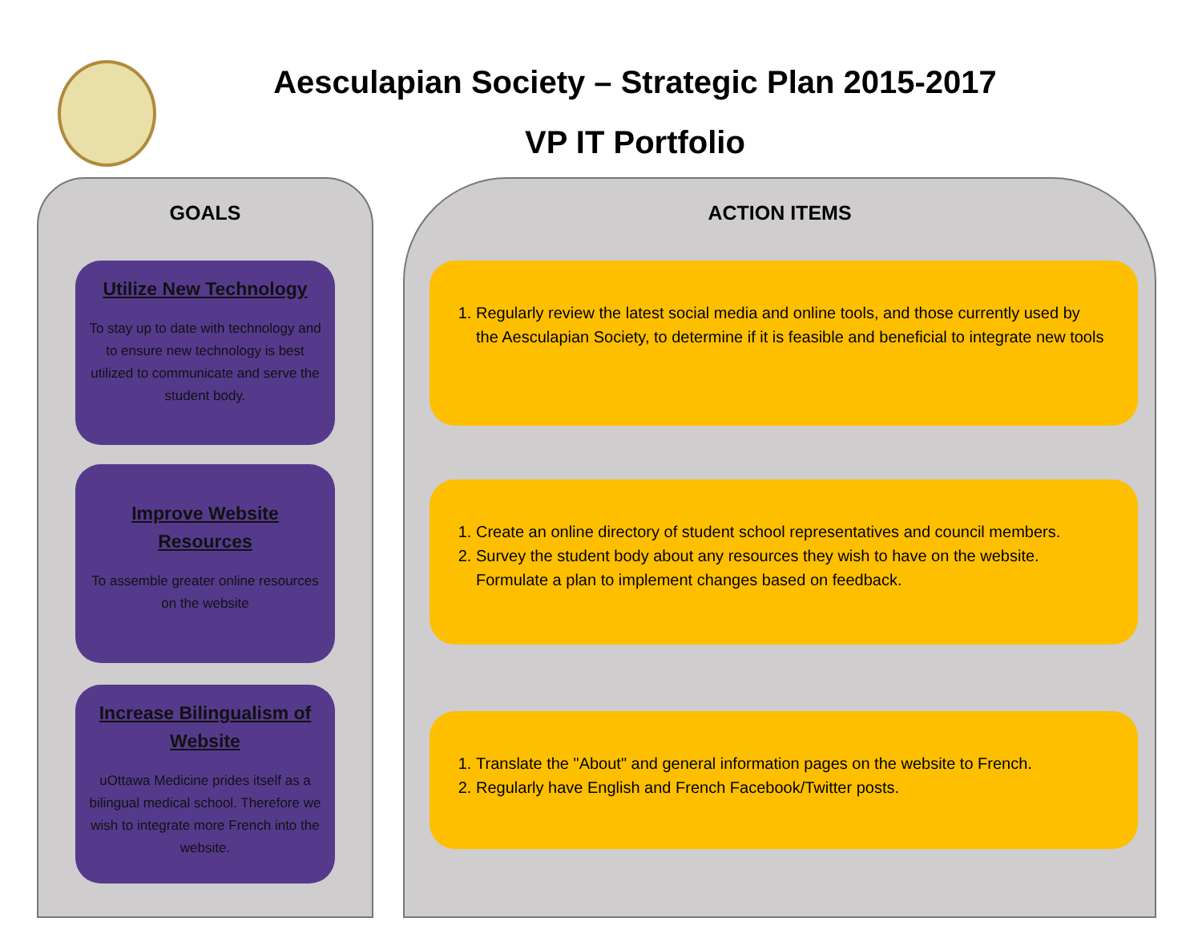Aesculapian Society – Strategic Plan 2015-2017
VP IT Portfolio
GOALS
Utilize New Technology
To stay up to date with technology and to ensure new technology is best utilized to communicate and serve the student body.
Improve Website Resources
To assemble greater online resources on the website
Increase Bilingualism of Website
uOttawa Medicine prides itself as a bilingual medical school. Therefore we wish to integrate more French into the website.
ACTION ITEMS
1. Regularly review the latest social media and online tools, and those currently used by the Aesculapian Society, to determine if it is feasible and beneficial to integrate new tools
1. Create an online directory of student school representatives and council members.
2. Survey the student body about any resources they wish to have on the website. Formulate a plan to implement changes based on feedback.
1. Translate the "About" and general information pages on the website to French.
2. Regularly have English and French Facebook/Twitter posts.